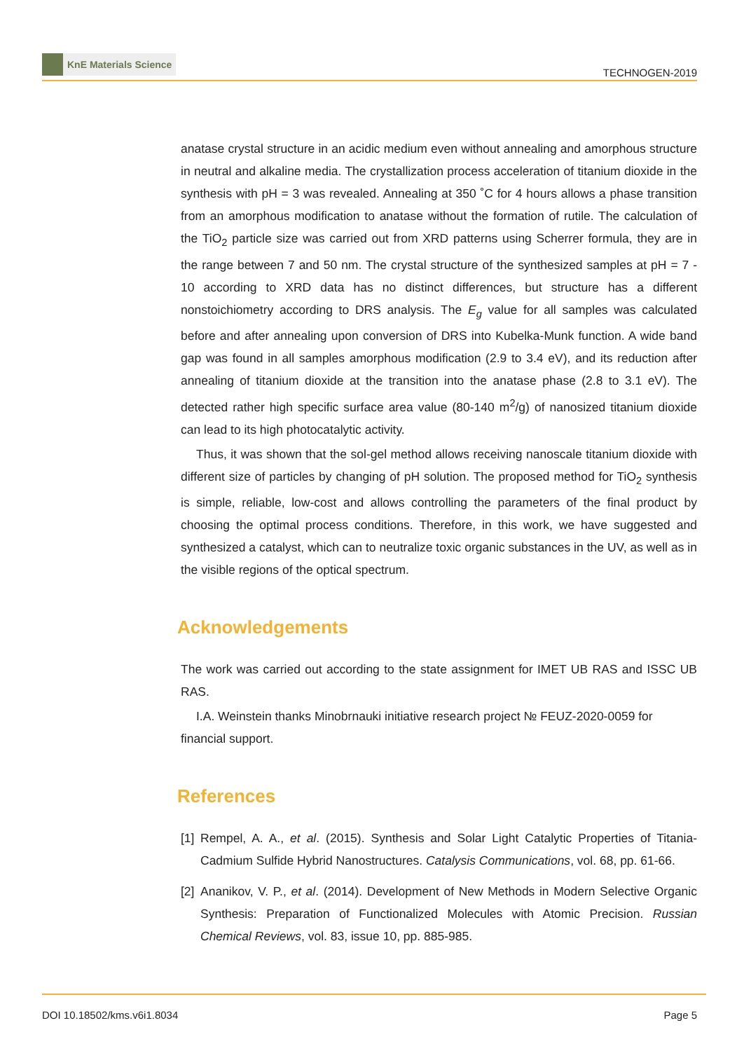KnE Materials Science
TECHNOGEN-2019
anatase crystal structure in an acidic medium even without annealing and amorphous structure in neutral and alkaline media. The crystallization process acceleration of titanium dioxide in the synthesis with pH = 3 was revealed. Annealing at 350 ˚C for 4 hours allows a phase transition from an amorphous modification to anatase without the formation of rutile. The calculation of the TiO<sub>2</sub> particle size was carried out from XRD patterns using Scherrer formula, they are in the range between 7 and 50 nm. The crystal structure of the synthesized samples at pH = 7 - 10 according to XRD data has no distinct differences, but structure has a different nonstoichiometry according to DRS analysis. The E<sub>g</sub> value for all samples was calculated before and after annealing upon conversion of DRS into Kubelka-Munk function. A wide band gap was found in all samples amorphous modification (2.9 to 3.4 eV), and its reduction after annealing of titanium dioxide at the transition into the anatase phase (2.8 to 3.1 eV). The detected rather high specific surface area value (80-140 m<sup>2</sup>/g) of nanosized titanium dioxide can lead to its high photocatalytic activity.
Thus, it was shown that the sol-gel method allows receiving nanoscale titanium dioxide with different size of particles by changing of pH solution. The proposed method for TiO<sub>2</sub> synthesis is simple, reliable, low-cost and allows controlling the parameters of the final product by choosing the optimal process conditions. Therefore, in this work, we have suggested and synthesized a catalyst, which can to neutralize toxic organic substances in the UV, as well as in the visible regions of the optical spectrum.
Acknowledgements
The work was carried out according to the state assignment for IMET UB RAS and ISSC UB RAS.
I.A. Weinstein thanks Minobrnauki initiative research project № FEUZ-2020-0059 for financial support.
References
[1] Rempel, A. A., et al. (2015). Synthesis and Solar Light Catalytic Properties of Titania-Cadmium Sulfide Hybrid Nanostructures. Catalysis Communications, vol. 68, pp. 61-66.
[2] Ananikov, V. P., et al. (2014). Development of New Methods in Modern Selective Organic Synthesis: Preparation of Functionalized Molecules with Atomic Precision. Russian Chemical Reviews, vol. 83, issue 10, pp. 885-985.
DOI 10.18502/kms.v6i1.8034 Page 5